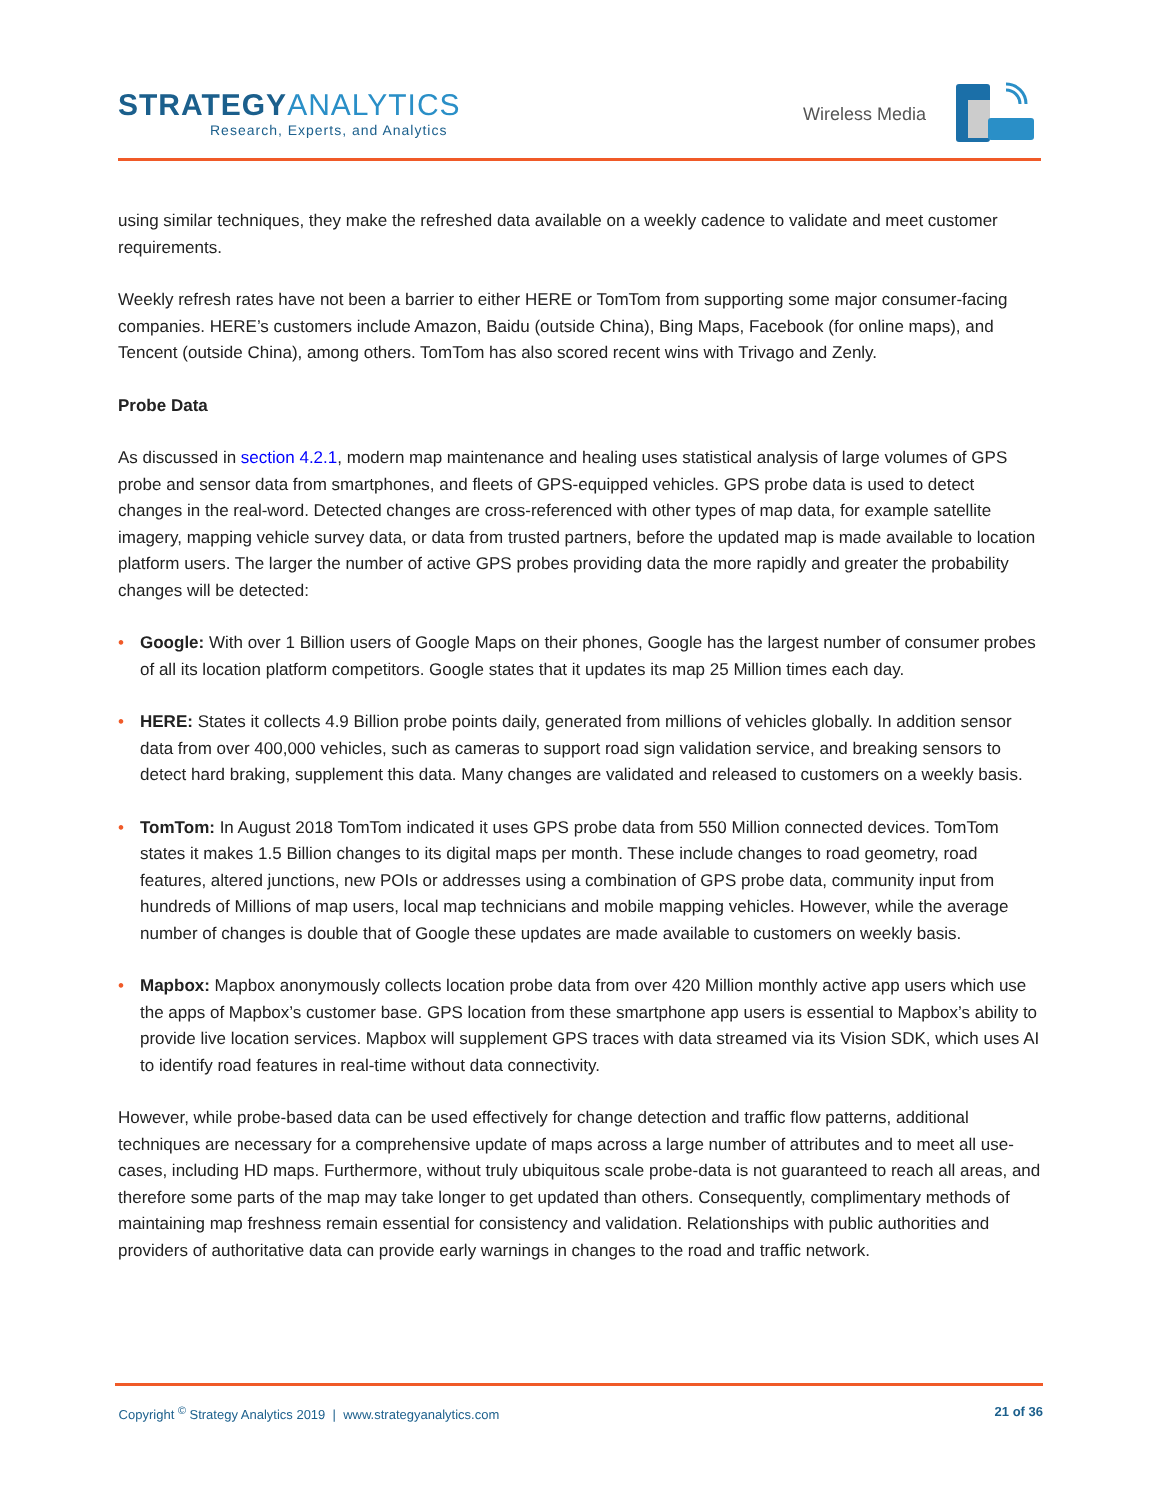STRATEGYANALYTICS
Research, Experts, and Analytics
Wireless Media
using similar techniques, they make the refreshed data available on a weekly cadence to validate and meet customer requirements.
Weekly refresh rates have not been a barrier to either HERE or TomTom from supporting some major consumer-facing companies. HERE’s customers include Amazon, Baidu (outside China), Bing Maps, Facebook (for online maps), and Tencent (outside China), among others. TomTom has also scored recent wins with Trivago and Zenly.
Probe Data
As discussed in section 4.2.1, modern map maintenance and healing uses statistical analysis of large volumes of GPS probe and sensor data from smartphones, and fleets of GPS-equipped vehicles. GPS probe data is used to detect changes in the real-word. Detected changes are cross-referenced with other types of map data, for example satellite imagery, mapping vehicle survey data, or data from trusted partners, before the updated map is made available to location platform users. The larger the number of active GPS probes providing data the more rapidly and greater the probability changes will be detected:
• Google: With over 1 Billion users of Google Maps on their phones, Google has the largest number of consumer probes of all its location platform competitors. Google states that it updates its map 25 Million times each day.
• HERE: States it collects 4.9 Billion probe points daily, generated from millions of vehicles globally. In addition sensor data from over 400,000 vehicles, such as cameras to support road sign validation service, and breaking sensors to detect hard braking, supplement this data. Many changes are validated and released to customers on a weekly basis.
• TomTom: In August 2018 TomTom indicated it uses GPS probe data from 550 Million connected devices. TomTom states it makes 1.5 Billion changes to its digital maps per month. These include changes to road geometry, road features, altered junctions, new POIs or addresses using a combination of GPS probe data, community input from hundreds of Millions of map users, local map technicians and mobile mapping vehicles. However, while the average number of changes is double that of Google these updates are made available to customers on weekly basis.
• Mapbox: Mapbox anonymously collects location probe data from over 420 Million monthly active app users which use the apps of Mapbox’s customer base. GPS location from these smartphone app users is essential to Mapbox’s ability to provide live location services. Mapbox will supplement GPS traces with data streamed via its Vision SDK, which uses AI to identify road features in real-time without data connectivity.
However, while probe-based data can be used effectively for change detection and traffic flow patterns, additional techniques are necessary for a comprehensive update of maps across a large number of attributes and to meet all use-cases, including HD maps. Furthermore, without truly ubiquitous scale probe-data is not guaranteed to reach all areas, and therefore some parts of the map may take longer to get updated than others. Consequently, complimentary methods of maintaining map freshness remain essential for consistency and validation. Relationships with public authorities and providers of authoritative data can provide early warnings in changes to the road and traffic network.
Copyright <sup>©</sup> Strategy Analytics 2019 | www.strategyanalytics.com 21 of 36